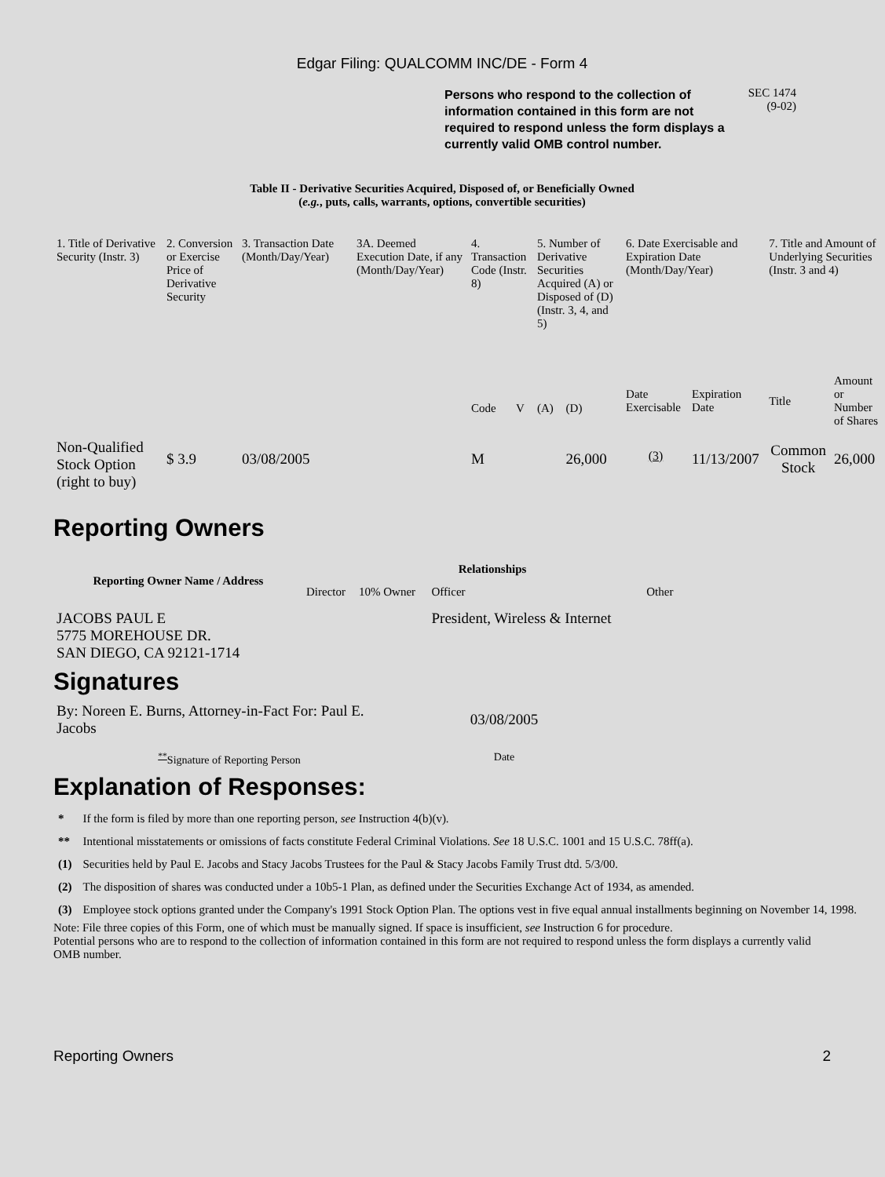Edgar Filing: QUALCOMM INC/DE - Form 4
Persons who respond to the collection of information contained in this form are not required to respond unless the form displays a currently valid OMB control number.
SEC 1474
(9-02)
Table II - Derivative Securities Acquired, Disposed of, or Beneficially Owned
(e.g., puts, calls, warrants, options, convertible securities)
| 1. Title of Derivative Security (Instr. 3) | 2. Conversion or Exercise Price of Derivative Security | 3. Transaction Date (Month/Day/Year) | 3A. Deemed Execution Date, if any (Month/Day/Year) | 4. Transaction Code (Instr. 8) | | 5. Number of Derivative Securities Acquired (A) or Disposed of (D) (Instr. 3, 4, and 5) | | 6. Date Exercisable and Expiration Date (Month/Day/Year) | | 7. Title and Amount of Underlying Securities (Instr. 3 and 4) | |
| --- | --- | --- | --- | --- | --- | --- | --- | --- | --- | --- | --- |
| | | | | Code | V | (A) | (D) | Date Exercisable | Expiration Date | Title | Amount or Number of Shares |
| Non-Qualified Stock Option (right to buy) | $ 3.9 | 03/08/2005 | | M | | | 26,000 | <sup>(3)</sup> | 11/13/2007 | Common Stock | 26,000 |
Reporting Owners
| Reporting Owner Name / Address | Relationships | | | |
| --- | --- | --- | --- | --- |
| | Director | 10% Owner | Officer | Other |
| JACOBS PAUL E 5775 MOREHOUSE DR. SAN DIEGO, CA 92121-1714 | | | President, Wireless & Internet | |
Signatures
| By: Noreen E. Burns, Attorney-in-Fact For: Paul E. Jacobs | 03/08/2005 |
| <sup>**</sup> Signature of Reporting Person | Date |
Explanation of Responses:
| * | If the form is filed by more than one reporting person, see Instruction 4(b)(v). |
| ** | Intentional misstatements or omissions of facts constitute Federal Criminal Violations. See 18 U.S.C. 1001 and 15 U.S.C. 78ff(a). |
| (1) | Securities held by Paul E. Jacobs and Stacy Jacobs Trustees for the Paul & Stacy Jacobs Family Trust dtd. 5/3/00. |
| (2) | The disposition of shares was conducted under a 10b5-1 Plan, as defined under the Securities Exchange Act of 1934, as amended. |
| (3) | Employee stock options granted under the Company's 1991 Stock Option Plan. The options vest in five equal annual installments beginning on November 14, 1998. |
Note: File three copies of this Form, one of which must be manually signed. If space is insufficient, see Instruction 6 for procedure.
Potential persons who are to respond to the collection of information contained in this form are not required to respond unless the form displays a currently valid OMB number.
Reporting Owners 2